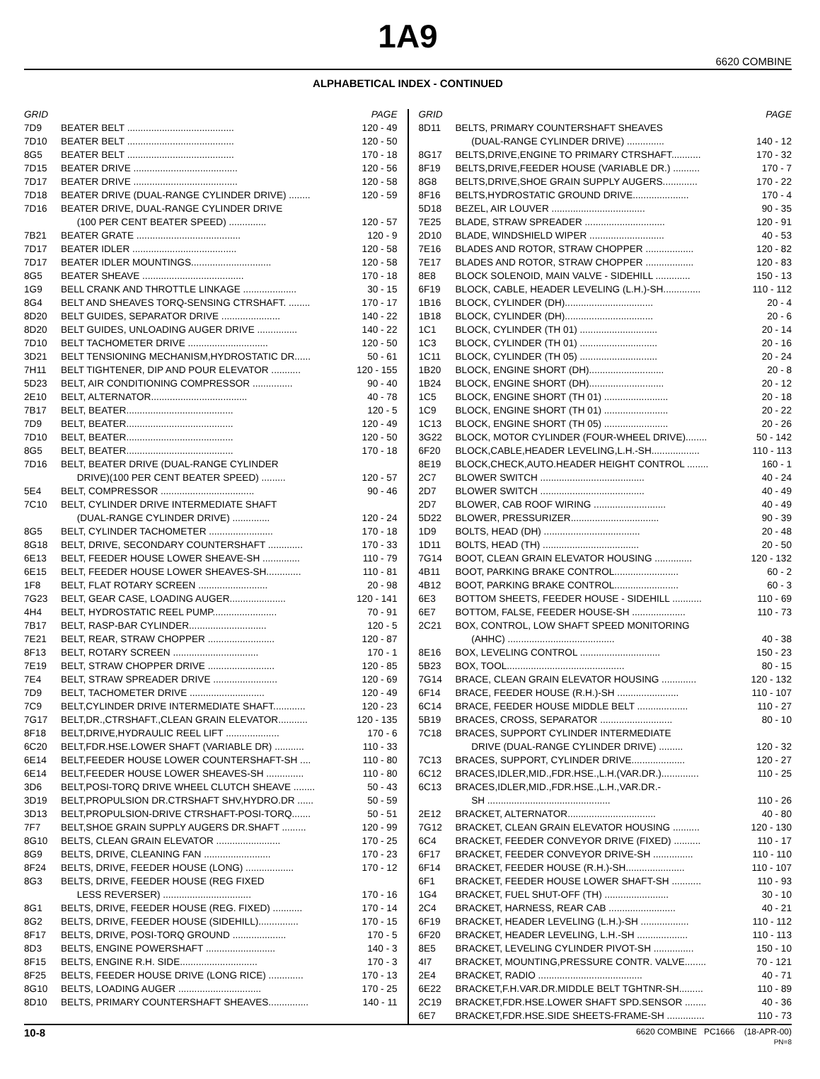1A9
6620 COMBINE
ALPHABETICAL INDEX - CONTINUED
| GRID | | PAGE |
| --- | --- | --- |
| 7D9 | BEATER BELT ........................................ | 120 - 49 |
| 7D10 | BEATER BELT ........................................ | 120 - 50 |
| 8G5 | BEATER BELT ........................................ | 170 - 18 |
| 7D15 | BEATER DRIVE ....................................... | 120 - 56 |
| 7D17 | BEATER DRIVE ....................................... | 120 - 58 |
| 7D18 | BEATER DRIVE (DUAL-RANGE CYLINDER DRIVE) ........ | 120 - 59 |
| 7D16 | BEATER DRIVE, DUAL-RANGE CYLINDER DRIVE | |
| | (100 PER CENT BEATER SPEED) .............. | 120 - 57 |
| 7B21 | BEATER GRATE ....................................... | 120 - 9 |
| 7D17 | BEATER IDLER ....................................... | 120 - 58 |
| 7D17 | BEATER IDLER MOUNTINGS.............................. | 120 - 58 |
| 8G5 | BEATER SHEAVE ...................................... | 170 - 18 |
| 1G9 | BELL CRANK AND THROTTLE LINKAGE .................... | 30 - 15 |
| 8G4 | BELT AND SHEAVES TORQ-SENSING CTRSHAFT. ........ | 170 - 17 |
| 8D20 | BELT GUIDES, SEPARATOR DRIVE ...................... | 140 - 22 |
| 8D20 | BELT GUIDES, UNLOADING AUGER DRIVE ............... | 140 - 22 |
| 7D10 | BELT TACHOMETER DRIVE .............................. | 120 - 50 |
| 3D21 | BELT TENSIONING MECHANISM,HYDROSTATIC DR...... | 50 - 61 |
| 7H11 | BELT TIGHTENER, DIP AND POUR ELEVATOR ........... | 120 - 155 |
| 5D23 | BELT, AIR CONDITIONING COMPRESSOR ............... | 90 - 40 |
| 2E10 | BELT, ALTERNATOR.................................... | 40 - 78 |
| 7B17 | BELT, BEATER........................................ | 120 - 5 |
| 7D9 | BELT, BEATER........................................ | 120 - 49 |
| 7D10 | BELT, BEATER........................................ | 120 - 50 |
| 8G5 | BELT, BEATER........................................ | 170 - 18 |
| 7D16 | BELT, BEATER DRIVE (DUAL-RANGE CYLINDER | |
| | DRIVE)(100 PER CENT BEATER SPEED) ......... | 120 - 57 |
| 5E4 | BELT, COMPRESSOR ................................... | 90 - 46 |
| 7C10 | BELT, CYLINDER DRIVE INTERMEDIATE SHAFT | |
| | (DUAL-RANGE CYLINDER DRIVE) .............. | 120 - 24 |
| 8G5 | BELT, CYLINDER TACHOMETER ........................ | 170 - 18 |
| 8G18 | BELT, DRIVE, SECONDARY COUNTERSHAFT ............. | 170 - 33 |
| 6E13 | BELT, FEEDER HOUSE LOWER SHEAVE-SH .............. | 110 - 79 |
| 6E15 | BELT, FEEDER HOUSE LOWER SHEAVES-SH............. | 110 - 81 |
| 1F8 | BELT, FLAT ROTARY SCREEN .......................... | 20 - 98 |
| 7G23 | BELT, GEAR CASE, LOADING AUGER..................... | 120 - 141 |
| 4H4 | BELT, HYDROSTATIC REEL PUMP........................ | 70 - 91 |
| 7B17 | BELT, RASP-BAR CYLINDER............................. | 120 - 5 |
| 7E21 | BELT, REAR, STRAW CHOPPER ......................... | 120 - 87 |
| 8F13 | BELT, ROTARY SCREEN ................................ | 170 - 1 |
| 7E19 | BELT, STRAW CHOPPER DRIVE ......................... | 120 - 85 |
| 7E4 | BELT, STRAW SPREADER DRIVE ........................ | 120 - 69 |
| 7D9 | BELT, TACHOMETER DRIVE ............................ | 120 - 49 |
| 7C9 | BELT,CYLINDER DRIVE INTERMEDIATE SHAFT............ | 120 - 23 |
| 7G17 | BELT,DR.,CTRSHAFT.,CLEAN GRAIN ELEVATOR........... | 120 - 135 |
| 8F18 | BELT,DRIVE,HYDRAULIC REEL LIFT .................... | 170 - 6 |
| 6C20 | BELT,FDR.HSE.LOWER SHAFT (VARIABLE DR) ........... | 110 - 33 |
| 6E14 | BELT,FEEDER HOUSE LOWER COUNTERSHAFT-SH .... | 110 - 80 |
| 6E14 | BELT,FEEDER HOUSE LOWER SHEAVES-SH .............. | 110 - 80 |
| 3D6 | BELT,POSI-TORQ DRIVE WHEEL CLUTCH SHEAVE ........ | 50 - 43 |
| 3D19 | BELT,PROPULSION DR.CTRSHAFT SHV,HYDRO.DR ...... | 50 - 59 |
| 3D13 | BELT,PROPULSION-DRIVE CTRSHAFT-POSI-TORQ....... | 50 - 51 |
| 7F7 | BELT,SHOE GRAIN SUPPLY AUGERS DR.SHAFT ......... | 120 - 99 |
| 8G10 | BELTS, CLEAN GRAIN ELEVATOR ........................ | 170 - 25 |
| 8G9 | BELTS, DRIVE, CLEANING FAN ......................... | 170 - 23 |
| 8F24 | BELTS, DRIVE, FEEDER HOUSE (LONG) .................. | 170 - 12 |
| 8G3 | BELTS, DRIVE, FEEDER HOUSE (REG FIXED | |
| | LESS REVERSER) ................................. | 170 - 16 |
| 8G1 | BELTS, DRIVE, FEEDER HOUSE (REG. FIXED) ........... | 170 - 14 |
| 8G2 | BELTS, DRIVE, FEEDER HOUSE (SIDEHILL)............... | 170 - 15 |
| 8F17 | BELTS, DRIVE, POSI-TORQ GROUND .................... | 170 - 5 |
| 8D3 | BELTS, ENGINE POWERSHAFT .......................... | 140 - 3 |
| 8F15 | BELTS, ENGINE R.H. SIDE............................. | 170 - 3 |
| 8F25 | BELTS, FEEDER HOUSE DRIVE (LONG RICE) ............. | 170 - 13 |
| 8G10 | BELTS, LOADING AUGER ............................... | 170 - 25 |
| 8D10 | BELTS, PRIMARY COUNTERSHAFT SHEAVES............... | 140 - 11 |
| GRID | | PAGE |
| --- | --- | --- |
| 8D11 | BELTS, PRIMARY COUNTERSHAFT SHEAVES | |
| | (DUAL-RANGE CYLINDER DRIVE) .............. | 140 - 12 |
| 8G17 | BELTS,DRIVE,ENGINE TO PRIMARY CTRSHAFT........... | 170 - 32 |
| 8F19 | BELTS,DRIVE,FEEDER HOUSE (VARIABLE DR.) .......... | 170 - 7 |
| 8G8 | BELTS,DRIVE,SHOE GRAIN SUPPLY AUGERS............. | 170 - 22 |
| 8F16 | BELTS,HYDROSTATIC GROUND DRIVE..................... | 170 - 4 |
| 5D18 | BEZEL, AIR LOUVER ................................... | 90 - 35 |
| 7E25 | BLADE, STRAW SPREADER .............................. | 120 - 91 |
| 2D10 | BLADE, WINDSHIELD WIPER ............................ | 40 - 53 |
| 7E16 | BLADES AND ROTOR, STRAW CHOPPER .................. | 120 - 82 |
| 7E17 | BLADES AND ROTOR, STRAW CHOPPER .................. | 120 - 83 |
| 8E8 | BLOCK SOLENOID, MAIN VALVE - SIDEHILL ............. | 150 - 13 |
| 6F19 | BLOCK, CABLE, HEADER LEVELING (L.H.)-SH.............. | 110 - 112 |
| 1B16 | BLOCK, CYLINDER (DH)................................. | 20 - 4 |
| 1B18 | BLOCK, CYLINDER (DH)................................. | 20 - 6 |
| 1C1 | BLOCK, CYLINDER (TH 01) ............................. | 20 - 14 |
| 1C3 | BLOCK, CYLINDER (TH 01) ............................. | 20 - 16 |
| 1C11 | BLOCK, CYLINDER (TH 05) ............................. | 20 - 24 |
| 1B20 | BLOCK, ENGINE SHORT (DH)............................ | 20 - 8 |
| 1B24 | BLOCK, ENGINE SHORT (DH)............................ | 20 - 12 |
| 1C5 | BLOCK, ENGINE SHORT (TH 01) ........................ | 20 - 18 |
| 1C9 | BLOCK, ENGINE SHORT (TH 01) ........................ | 20 - 22 |
| 1C13 | BLOCK, ENGINE SHORT (TH 05) ........................ | 20 - 26 |
| 3G22 | BLOCK, MOTOR CYLINDER (FOUR-WHEEL DRIVE)........ | 50 - 142 |
| 6F20 | BLOCK,CABLE,HEADER LEVELING,L.H.-SH.................. | 110 - 113 |
| 8E19 | BLOCK,CHECK,AUTO.HEADER HEIGHT CONTROL ........ | 160 - 1 |
| 2C7 | BLOWER SWITCH ....................................... | 40 - 24 |
| 2D7 | BLOWER SWITCH ....................................... | 40 - 49 |
| 2D7 | BLOWER, CAB ROOF WIRING ........................... | 40 - 49 |
| 5D22 | BLOWER, PRESSURIZER................................. | 90 - 39 |
| 1D9 | BOLTS, HEAD (DH) .................................... | 20 - 48 |
| 1D11 | BOLTS, HEAD (TH) .................................... | 20 - 50 |
| 7G14 | BOOT, CLEAN GRAIN ELEVATOR HOUSING .............. | 120 - 132 |
| 4B11 | BOOT, PARKING BRAKE CONTROL........................ | 60 - 2 |
| 4B12 | BOOT, PARKING BRAKE CONTROL........................ | 60 - 3 |
| 6E3 | BOTTOM SHEETS, FEEDER HOUSE - SIDEHILL ........... | 110 - 69 |
| 6E7 | BOTTOM, FALSE, FEEDER HOUSE-SH .................... | 110 - 73 |
| 2C21 | BOX, CONTROL, LOW SHAFT SPEED MONITORING | |
| | (AHHC) ........................................ | 40 - 38 |
| 8E16 | BOX, LEVELING CONTROL .............................. | 150 - 23 |
| 5B23 | BOX, TOOL............................................ | 80 - 15 |
| 7G14 | BRACE, CLEAN GRAIN ELEVATOR HOUSING ............. | 120 - 132 |
| 6F14 | BRACE, FEEDER HOUSE (R.H.)-SH ....................... | 110 - 107 |
| 6C14 | BRACE, FEEDER HOUSE MIDDLE BELT ................... | 110 - 27 |
| 5B19 | BRACES, CROSS, SEPARATOR ........................... | 80 - 10 |
| 7C18 | BRACES, SUPPORT CYLINDER INTERMEDIATE | |
| | DRIVE (DUAL-RANGE CYLINDER DRIVE) ......... | 120 - 32 |
| 7C13 | BRACES, SUPPORT, CYLINDER DRIVE.................... | 120 - 27 |
| 6C12 | BRACES,IDLER,MID.,FDR.HSE.,L.H.(VAR.DR.).............. | 110 - 25 |
| 6C13 | BRACES,IDLER,MID.,FDR.HSE.,L.H.,VAR.DR.- | |
| | SH .............................................. | 110 - 26 |
| 2E12 | BRACKET, ALTERNATOR................................. | 40 - 80 |
| 7G12 | BRACKET, CLEAN GRAIN ELEVATOR HOUSING .......... | 120 - 130 |
| 6C4 | BRACKET, FEEDER CONVEYOR DRIVE (FIXED) .......... | 110 - 17 |
| 6F17 | BRACKET, FEEDER CONVEYOR DRIVE-SH ............... | 110 - 110 |
| 6F14 | BRACKET, FEEDER HOUSE (R.H.)-SH...................... | 110 - 107 |
| 6F1 | BRACKET, FEEDER HOUSE LOWER SHAFT-SH ........... | 110 - 93 |
| 1G4 | BRACKET, FUEL SHUT-OFF (TH) ........................ | 30 - 10 |
| 2C4 | BRACKET, HARNESS, REAR CAB ......................... | 40 - 21 |
| 6F19 | BRACKET, HEADER LEVELING (L.H.)-SH .................. | 110 - 112 |
| 6F20 | BRACKET, HEADER LEVELING, L.H.-SH ................... | 110 - 113 |
| 8E5 | BRACKET, LEVELING CYLINDER PIVOT-SH ............... | 150 - 10 |
| 4I7 | BRACKET, MOUNTING,PRESSURE CONTR. VALVE........ | 70 - 121 |
| 2E4 | BRACKET, RADIO ....................................... | 40 - 71 |
| 6E22 | BRACKET,F.H.VAR.DR.MIDDLE BELT TGHTNR-SH......... | 110 - 89 |
| 2C19 | BRACKET,FDR.HSE.LOWER SHAFT SPD.SENSOR ........ | 40 - 36 |
| 6E7 | BRACKET,FDR.HSE.SIDE SHEETS-FRAME-SH .............. | 110 - 73 |
10-8 6620 COMBINE PC1666 (18-APR-00)
PN=8